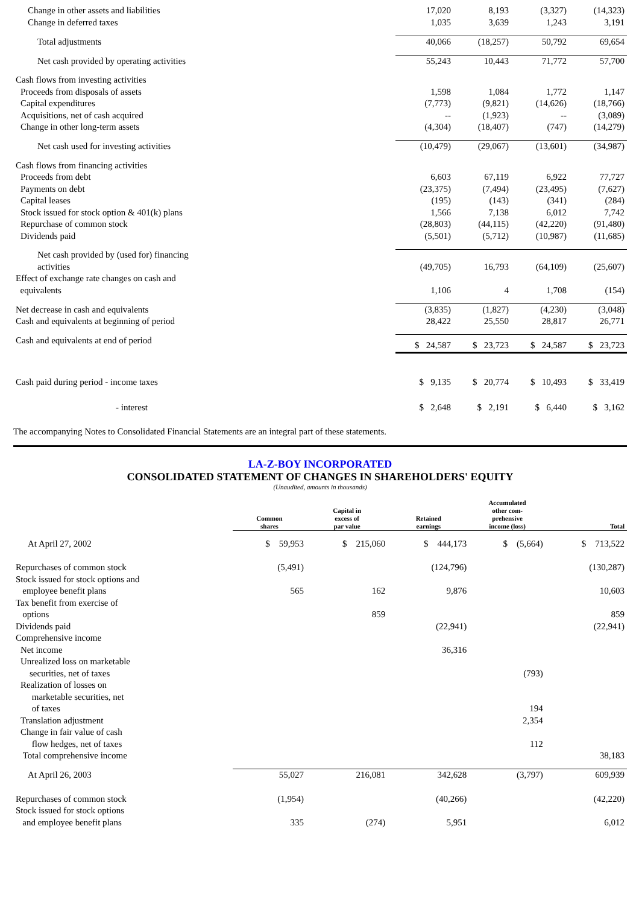| Change in other assets and liabilities | 17,020 | 8,193 | (3,327) | (14,323) |
| Change in deferred taxes | 1,035 | 3,639 | 1,243 | 3,191 |
| Total adjustments | 40,066 | (18,257) | 50,792 | 69,654 |
| Net cash provided by operating activities | 55,243 | 10,443 | 71,772 | 57,700 |
| Cash flows from investing activities | | | | |
| Proceeds from disposals of assets | 1,598 | 1,084 | 1,772 | 1,147 |
| Capital expenditures | (7,773) | (9,821) | (14,626) | (18,766) |
| Acquisitions, net of cash acquired | -- | (1,923) | -- | (3,089) |
| Change in other long-term assets | (4,304) | (18,407) | (747) | (14,279) |
| Net cash used for investing activities | (10,479) | (29,067) | (13,601) | (34,987) |
| Cash flows from financing activities | | | | |
| Proceeds from debt | 6,603 | 67,119 | 6,922 | 77,727 |
| Payments on debt | (23,375) | (7,494) | (23,495) | (7,627) |
| Capital leases | (195) | (143) | (341) | (284) |
| Stock issued for stock option & 401(k) plans | 1,566 | 7,138 | 6,012 | 7,742 |
| Repurchase of common stock | (28,803) | (44,115) | (42,220) | (91,480) |
| Dividends paid | (5,501) | (5,712) | (10,987) | (11,685) |
| Net cash provided by (used for) financing activities | (49,705) | 16,793 | (64,109) | (25,607) |
| Effect of exchange rate changes on cash and equivalents | 1,106 | 4 | 1,708 | (154) |
| Net decrease in cash and equivalents | (3,835) | (1,827) | (4,230) | (3,048) |
| Cash and equivalents at beginning of period | 28,422 | 25,550 | 28,817 | 26,771 |
| Cash and equivalents at end of period | $ 24,587 | $ 23,723 | $ 24,587 | $ 23,723 |
| Cash paid during period - income taxes | $ 9,135 | $ 20,774 | $ 10,493 | $ 33,419 |
| - interest | $ 2,648 | $ 2,191 | $ 6,440 | $ 3,162 |
The accompanying Notes to Consolidated Financial Statements are an integral part of these statements.
LA-Z-BOY INCORPORATED
CONSOLIDATED STATEMENT OF CHANGES IN SHAREHOLDERS' EQUITY
(Unaudited, amounts in thousands)
| | Common shares | Capital in excess of par value | Retained earnings | Accumulated other com- prehensive income (loss) | Total |
| --- | --- | --- | --- | --- | --- |
| At April 27, 2002 | $ 59,953 | $ 215,060 | $ 444,173 | $ (5,664) | $ 713,522 |
| Repurchases of common stock | (5,491) | | (124,796) | | (130,287) |
| Stock issued for stock options and employee benefit plans | 565 | 162 | 9,876 | | 10,603 |
| Tax benefit from exercise of options | | 859 | | | 859 |
| Dividends paid | | | (22,941) | | (22,941) |
| Comprehensive income | | | | | |
| Net income | | | 36,316 | | |
| Unrealized loss on marketable securities, net of taxes | | | | (793) | |
| Realization of losses on marketable securities, net of taxes | | | | 194 | |
| Translation adjustment | | | | 2,354 | |
| Change in fair value of cash flow hedges, net of taxes | | | | 112 | |
| Total comprehensive income | | | | | 38,183 |
| At April 26, 2003 | 55,027 | 216,081 | 342,628 | (3,797) | 609,939 |
| Repurchases of common stock | (1,954) | | (40,266) | | (42,220) |
| Stock issued for stock options and employee benefit plans | 335 | (274) | 5,951 | | 6,012 |